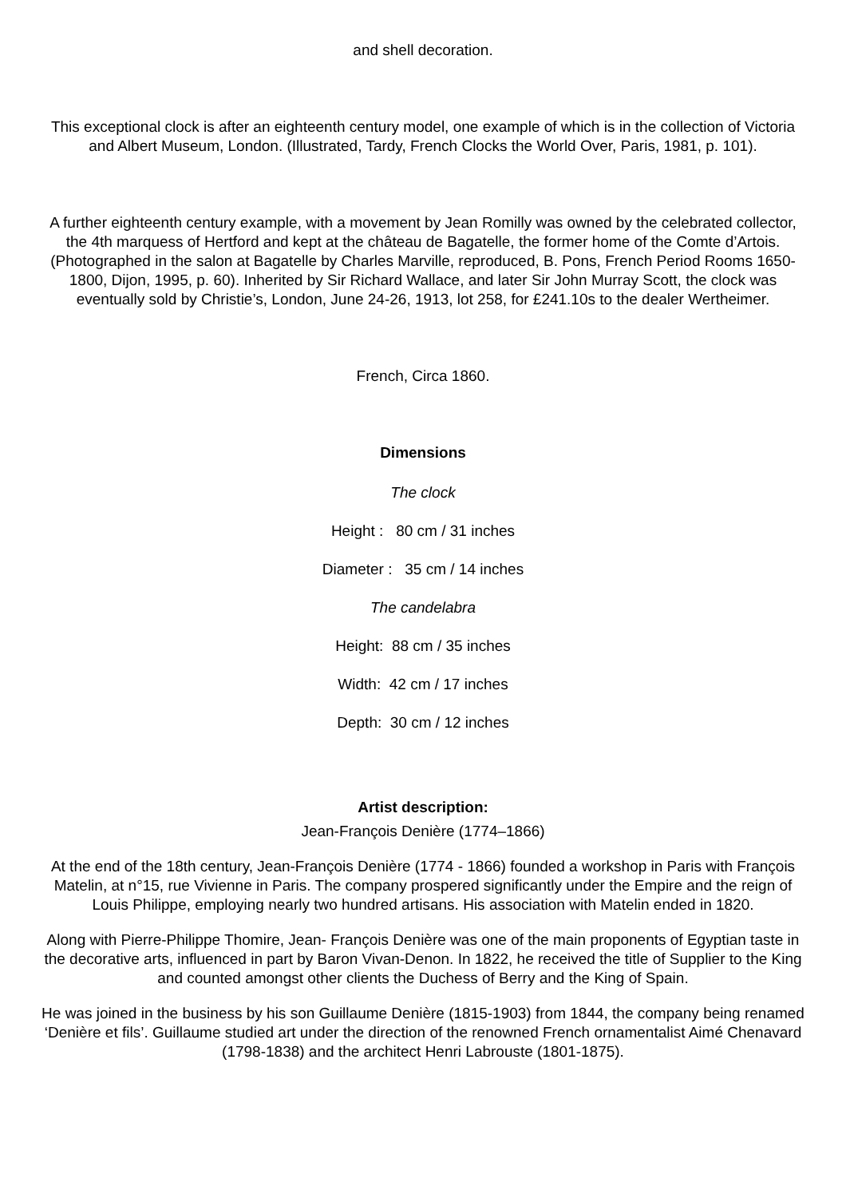and shell decoration.
This exceptional clock is after an eighteenth century model, one example of which is in the collection of Victoria and Albert Museum, London. (Illustrated, Tardy, French Clocks the World Over, Paris, 1981, p. 101).
A further eighteenth century example, with a movement by Jean Romilly was owned by the celebrated collector, the 4th marquess of Hertford and kept at the château de Bagatelle, the former home of the Comte d’Artois. (Photographed in the salon at Bagatelle by Charles Marville, reproduced, B. Pons, French Period Rooms 1650-1800, Dijon, 1995, p. 60). Inherited by Sir Richard Wallace, and later Sir John Murray Scott, the clock was eventually sold by Christie’s, London, June 24-26, 1913, lot 258, for £241.10s to the dealer Wertheimer.
French, Circa 1860.
Dimensions
The clock
Height : 80 cm / 31 inches
Diameter : 35 cm / 14 inches
The candelabra
Height: 88 cm / 35 inches
Width: 42 cm / 17 inches
Depth: 30 cm / 12 inches
Artist description:
Jean-François Denière (1774–1866)
At the end of the 18th century, Jean-François Denière (1774 - 1866) founded a workshop in Paris with François Matelin, at n°15, rue Vivienne in Paris. The company prospered significantly under the Empire and the reign of Louis Philippe, employing nearly two hundred artisans. His association with Matelin ended in 1820.
Along with Pierre-Philippe Thomire, Jean- François Denière was one of the main proponents of Egyptian taste in the decorative arts, influenced in part by Baron Vivan-Denon. In 1822, he received the title of Supplier to the King and counted amongst other clients the Duchess of Berry and the King of Spain.
He was joined in the business by his son Guillaume Denière (1815-1903) from 1844, the company being renamed ‘Denière et fils’. Guillaume studied art under the direction of the renowned French ornamentalist Aimé Chenavard (1798-1838) and the architect Henri Labrouste (1801-1875).